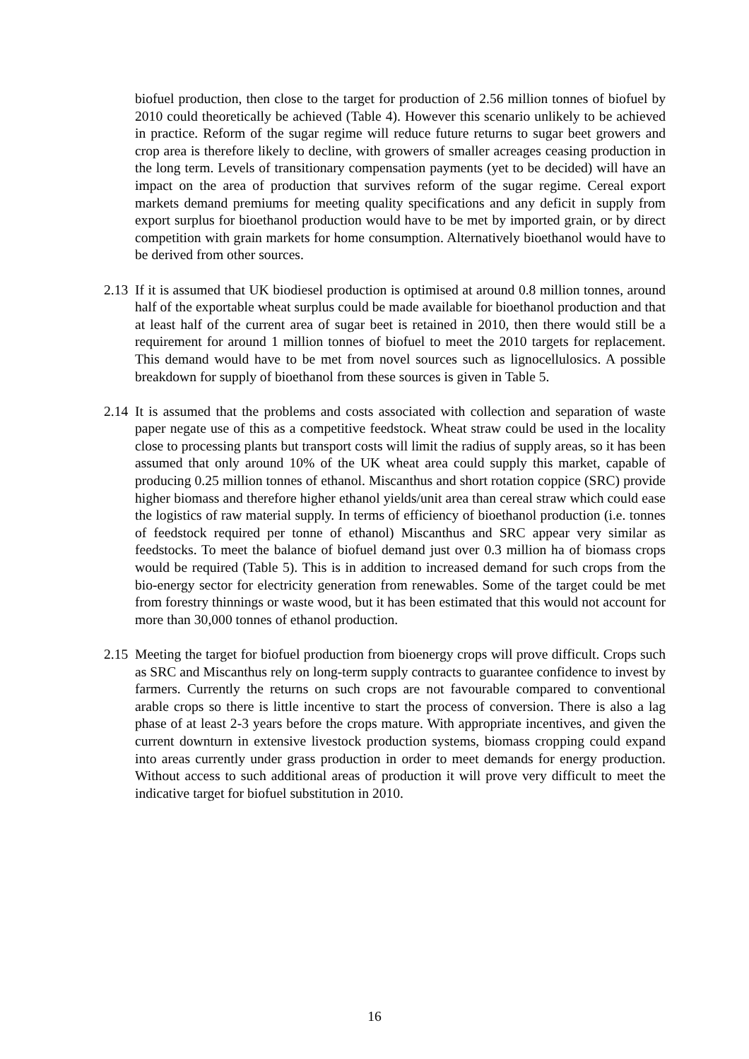biofuel production, then close to the target for production of 2.56 million tonnes of biofuel by 2010 could theoretically be achieved (Table 4). However this scenario unlikely to be achieved in practice. Reform of the sugar regime will reduce future returns to sugar beet growers and crop area is therefore likely to decline, with growers of smaller acreages ceasing production in the long term. Levels of transitionary compensation payments (yet to be decided) will have an impact on the area of production that survives reform of the sugar regime. Cereal export markets demand premiums for meeting quality specifications and any deficit in supply from export surplus for bioethanol production would have to be met by imported grain, or by direct competition with grain markets for home consumption. Alternatively bioethanol would have to be derived from other sources.
2.13 If it is assumed that UK biodiesel production is optimised at around 0.8 million tonnes, around half of the exportable wheat surplus could be made available for bioethanol production and that at least half of the current area of sugar beet is retained in 2010, then there would still be a requirement for around 1 million tonnes of biofuel to meet the 2010 targets for replacement. This demand would have to be met from novel sources such as lignocellulosics. A possible breakdown for supply of bioethanol from these sources is given in Table 5.
2.14 It is assumed that the problems and costs associated with collection and separation of waste paper negate use of this as a competitive feedstock. Wheat straw could be used in the locality close to processing plants but transport costs will limit the radius of supply areas, so it has been assumed that only around 10% of the UK wheat area could supply this market, capable of producing 0.25 million tonnes of ethanol. Miscanthus and short rotation coppice (SRC) provide higher biomass and therefore higher ethanol yields/unit area than cereal straw which could ease the logistics of raw material supply. In terms of efficiency of bioethanol production (i.e. tonnes of feedstock required per tonne of ethanol) Miscanthus and SRC appear very similar as feedstocks. To meet the balance of biofuel demand just over 0.3 million ha of biomass crops would be required (Table 5). This is in addition to increased demand for such crops from the bio-energy sector for electricity generation from renewables. Some of the target could be met from forestry thinnings or waste wood, but it has been estimated that this would not account for more than 30,000 tonnes of ethanol production.
2.15 Meeting the target for biofuel production from bioenergy crops will prove difficult. Crops such as SRC and Miscanthus rely on long-term supply contracts to guarantee confidence to invest by farmers. Currently the returns on such crops are not favourable compared to conventional arable crops so there is little incentive to start the process of conversion. There is also a lag phase of at least 2-3 years before the crops mature. With appropriate incentives, and given the current downturn in extensive livestock production systems, biomass cropping could expand into areas currently under grass production in order to meet demands for energy production. Without access to such additional areas of production it will prove very difficult to meet the indicative target for biofuel substitution in 2010.
16